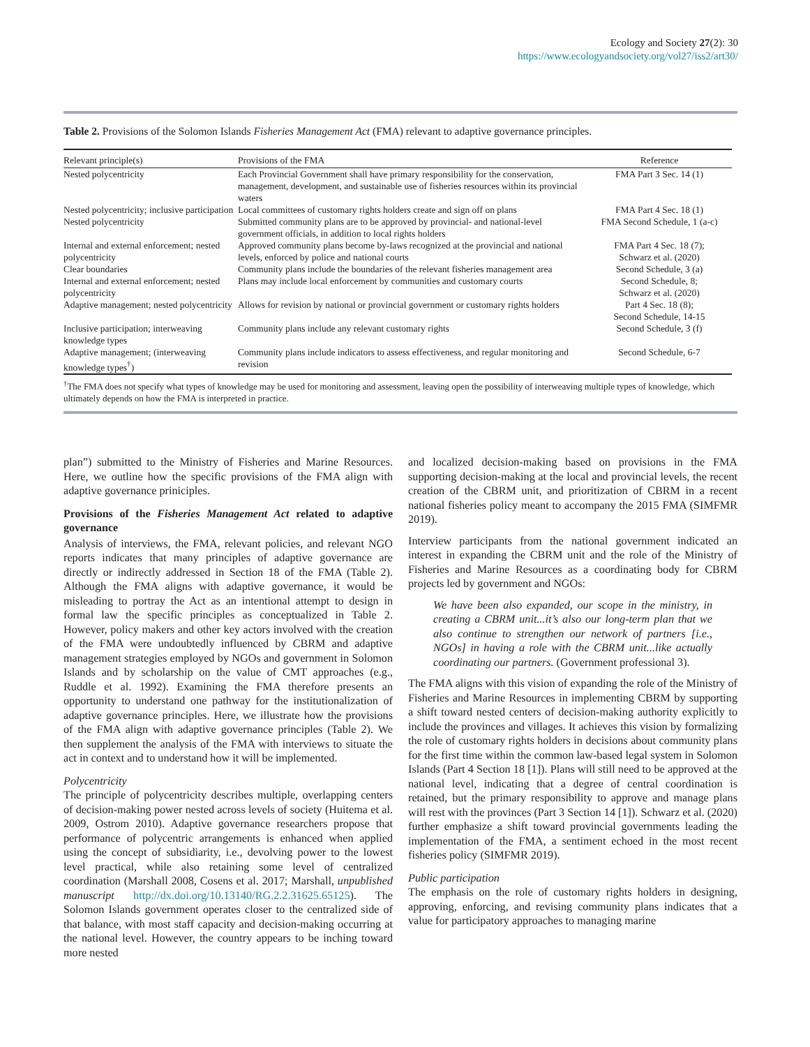Ecology and Society 27(2): 30
https://www.ecologyandsociety.org/vol27/iss2/art30/
Table 2. Provisions of the Solomon Islands Fisheries Management Act (FMA) relevant to adaptive governance principles.
| Relevant principle(s) | Provisions of the FMA | Reference |
| --- | --- | --- |
| Nested polycentricity | Each Provincial Government shall have primary responsibility for the conservation, management, development, and sustainable use of fisheries resources within its provincial waters | FMA Part 3 Sec. 14 (1) |
| Nested polycentricity; inclusive participation | Local committees of customary rights holders create and sign off on plans | FMA Part 4 Sec. 18 (1) |
| Nested polycentricity | Submitted community plans are to be approved by provincial- and national-level government officials, in addition to local rights holders | FMA Second Schedule, 1 (a-c) |
| Internal and external enforcement; nested polycentricity | Approved community plans become by-laws recognized at the provincial and national levels, enforced by police and national courts | FMA Part 4 Sec. 18 (7); Schwarz et al. (2020) |
| Clear boundaries | Community plans include the boundaries of the relevant fisheries management area | Second Schedule, 3 (a) |
| Internal and external enforcement; nested polycentricity | Plans may include local enforcement by communities and customary courts | Second Schedule, 8; Schwarz et al. (2020) |
| Adaptive management; nested polycentricity | Allows for revision by national or provincial government or customary rights holders | Part 4 Sec. 18 (8); Second Schedule, 14-15 |
| Inclusive participation; interweaving knowledge types | Community plans include any relevant customary rights | Second Schedule, 3 (f) |
| Adaptive management; (interweaving knowledge types<sup>†</sup>) | Community plans include indicators to assess effectiveness, and regular monitoring and revision | Second Schedule, 6-7 |
<sup>†</sup> The FMA does not specify what types of knowledge may be used for monitoring and assessment, leaving open the possibility of interweaving multiple types of knowledge, which ultimately depends on how the FMA is interpreted in practice.
plan”) submitted to the Ministry of Fisheries and Marine Resources. Here, we outline how the specific provisions of the FMA align with adaptive governance priniciples.
Provisions of the Fisheries Management Act related to adaptive governance
Analysis of interviews, the FMA, relevant policies, and relevant NGO reports indicates that many principles of adaptive governance are directly or indirectly addressed in Section 18 of the FMA (Table 2). Although the FMA aligns with adaptive governance, it would be misleading to portray the Act as an intentional attempt to design in formal law the specific principles as conceptualized in Table 2. However, policy makers and other key actors involved with the creation of the FMA were undoubtedly influenced by CBRM and adaptive management strategies employed by NGOs and government in Solomon Islands and by scholarship on the value of CMT approaches (e.g., Ruddle et al. 1992). Examining the FMA therefore presents an opportunity to understand one pathway for the institutionalization of adaptive governance principles. Here, we illustrate how the provisions of the FMA align with adaptive governance principles (Table 2). We then supplement the analysis of the FMA with interviews to situate the act in context and to understand how it will be implemented.
Polycentricity
The principle of polycentricity describes multiple, overlapping centers of decision-making power nested across levels of society (Huitema et al. 2009, Ostrom 2010). Adaptive governance researchers propose that performance of polycentric arrangements is enhanced when applied using the concept of subsidiarity, i.e., devolving power to the lowest level practical, while also retaining some level of centralized coordination (Marshall 2008, Cosens et al. 2017; Marshall, unpublished manuscript http://dx.doi.org/10.13140/RG.2.2.31625.65125). The Solomon Islands government operates closer to the centralized side of that balance, with most staff capacity and decision-making occurring at the national level. However, the country appears to be inching toward more nested
and localized decision-making based on provisions in the FMA supporting decision-making at the local and provincial levels, the recent creation of the CBRM unit, and prioritization of CBRM in a recent national fisheries policy meant to accompany the 2015 FMA (SIMFMR 2019).
Interview participants from the national government indicated an interest in expanding the CBRM unit and the role of the Ministry of Fisheries and Marine Resources as a coordinating body for CBRM projects led by government and NGOs:
We have been also expanded, our scope in the ministry, in creating a CBRM unit...it’s also our long-term plan that we also continue to strengthen our network of partners [i.e., NGOs] in having a role with the CBRM unit...like actually coordinating our partners. (Government professional 3).
The FMA aligns with this vision of expanding the role of the Ministry of Fisheries and Marine Resources in implementing CBRM by supporting a shift toward nested centers of decision-making authority explicitly to include the provinces and villages. It achieves this vision by formalizing the role of customary rights holders in decisions about community plans for the first time within the common law-based legal system in Solomon Islands (Part 4 Section 18 [1]). Plans will still need to be approved at the national level, indicating that a degree of central coordination is retained, but the primary responsibility to approve and manage plans will rest with the provinces (Part 3 Section 14 [1]). Schwarz et al. (2020) further emphasize a shift toward provincial governments leading the implementation of the FMA, a sentiment echoed in the most recent fisheries policy (SIMFMR 2019).
Public participation
The emphasis on the role of customary rights holders in designing, approving, enforcing, and revising community plans indicates that a value for participatory approaches to managing marine